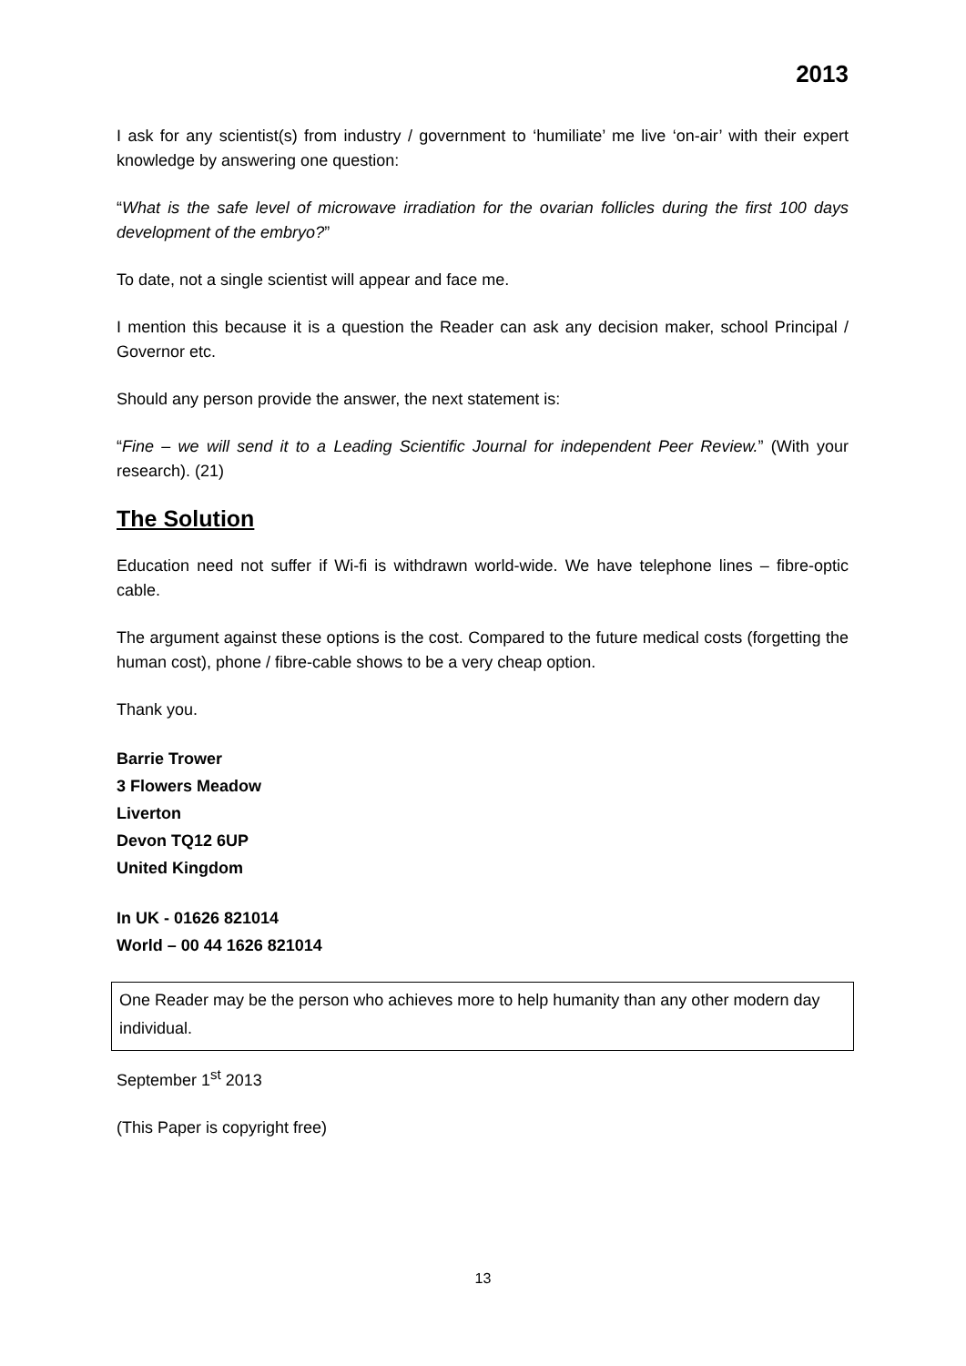2013
I ask for any scientist(s) from industry / government to ‘humiliate’ me live ‘on-air’ with their expert knowledge by answering one question:
“What is the safe level of microwave irradiation for the ovarian follicles during the first 100 days development of the embryo?”
To date, not a single scientist will appear and face me.
I mention this because it is a question the Reader can ask any decision maker, school Principal / Governor etc.
Should any person provide the answer, the next statement is:
“Fine – we will send it to a Leading Scientific Journal for independent Peer Review.” (With your research). (21)
The Solution
Education need not suffer if Wi-fi is withdrawn world-wide. We have telephone lines – fibre-optic cable.
The argument against these options is the cost. Compared to the future medical costs (forgetting the human cost), phone / fibre-cable shows to be a very cheap option.
Thank you.
Barrie Trower
3 Flowers Meadow
Liverton
Devon TQ12 6UP
United Kingdom
In UK - 01626 821014
World – 00 44 1626 821014
One Reader may be the person who achieves more to help humanity than any other modern day individual.
September 1<sup>st</sup> 2013
(This Paper is copyright free)
13